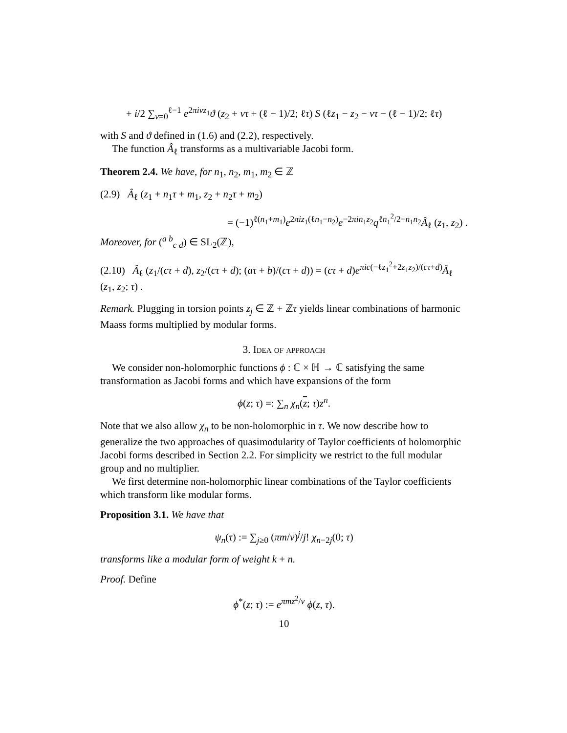+ i/2 ∑<sub>ν=0</sub><sup>ℓ−1</sup> e<sup>2πiνz<sub>1</sub></sup>ϑ (z<sub>2</sub> + ντ + (ℓ − 1)/2; ℓτ) S (ℓz<sub>1</sub> − z<sub>2</sub> − ντ − (ℓ − 1)/2; ℓτ)
with S and ϑ defined in (1.6) and (2.2), respectively.
The function Â<sub>ℓ</sub> transforms as a multivariable Jacobi form.
Theorem 2.4. We have, for n<sub>1</sub>, n<sub>2</sub>, m<sub>1</sub>, m<sub>2</sub> ∈ ℤ
(2.9) Â<sub>ℓ</sub> (z<sub>1</sub> + n<sub>1</sub>τ + m<sub>1</sub>, z<sub>2</sub> + n<sub>2</sub>τ + m<sub>2</sub>)
= (−1)<sup>ℓ(n<sub>1</sub>+m<sub>1</sub>)</sup>e<sup>2πiz<sub>1</sub>(ℓn<sub>1</sub>−n<sub>2</sub>)</sup>e<sup>−2πin<sub>1</sub>z<sub>2</sub></sup>q<sup>ℓn<sub>1</sub><sup>2</sup>/2−n<sub>1</sub>n<sub>2</sub></sup>Â<sub>ℓ</sub> (z<sub>1</sub>, z<sub>2</sub>) .
Moreover, for (<sup>a b</sup><sub>c d</sub>) ∈ SL<sub>2</sub>(ℤ),
(2.10) Â<sub>ℓ</sub> (z<sub>1</sub>/(cτ + d), z<sub>2</sub>/(cτ + d); (aτ + b)/(cτ + d)) = (cτ + d)e<sup>πic(−ℓz<sub>1</sub><sup>2</sup>+2z<sub>1</sub>z<sub>2</sub>)/(cτ+d)</sup>Â<sub>ℓ</sub> (z<sub>1</sub>, z<sub>2</sub>; τ) .
Remark. Plugging in torsion points z<sub>j</sub> ∈ ℤ + ℤτ yields linear combinations of harmonic Maass forms multiplied by modular forms.
3. Idea of approach
We consider non-holomorphic functions ϕ : ℂ × ℍ → ℂ satisfying the same transformation as Jacobi forms and which have expansions of the form
ϕ(z; τ) =: ∑<sub>n</sub> χ<sub>n</sub>(z; τ)z<sup>n</sup>.
Note that we also allow χ<sub>n</sub> to be non-holomorphic in τ. We now describe how to generalize the two approaches of quasimodularity of Taylor coefficients of holomorphic Jacobi forms described in Section 2.2. For simplicity we restrict to the full modular group and no multiplier.
We first determine non-holomorphic linear combinations of the Taylor coefficients which transform like modular forms.
Proposition 3.1. We have that
ψ<sub>n</sub>(τ) := ∑<sub>j≥0</sub> (πm/v)<sup>j</sup>/j! χ<sub>n−2j</sub>(0; τ)
transforms like a modular form of weight k + n.
Proof. Define
ϕ<sup>*</sup>(z; τ) := e<sup>πmz<sup>2</sup>/v</sup> ϕ(z, τ).
10